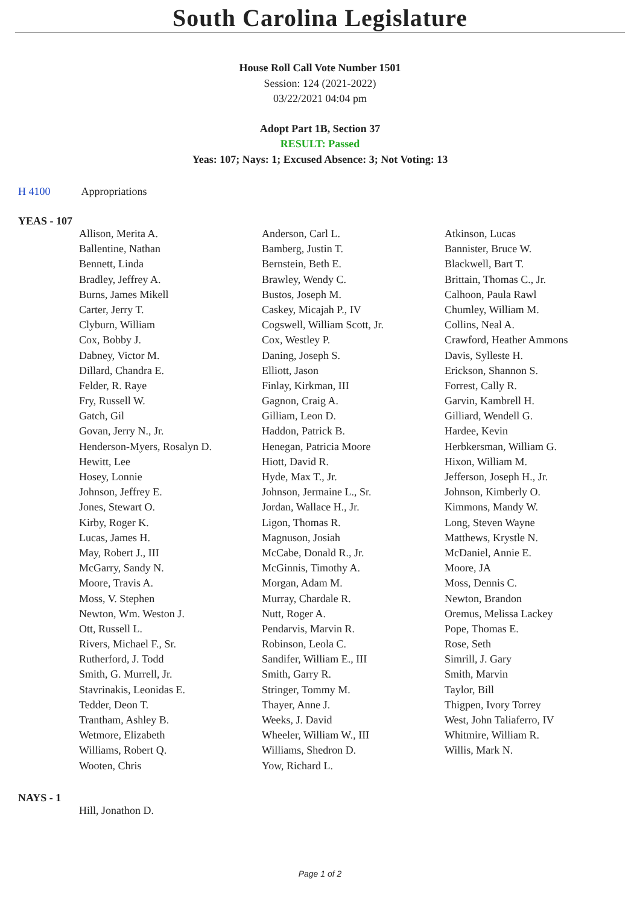South Carolina Legislature
House Roll Call Vote Number 1501
Session: 124 (2021-2022)
03/22/2021 04:04 pm
Adopt Part 1B, Section 37
RESULT: Passed
Yeas: 107; Nays: 1; Excused Absence: 3; Not Voting: 13
H 4100 Appropriations
YEAS - 107
| Allison, Merita A. | Anderson, Carl L. | Atkinson, Lucas |
| Ballentine, Nathan | Bamberg, Justin T. | Bannister, Bruce W. |
| Bennett, Linda | Bernstein, Beth E. | Blackwell, Bart T. |
| Bradley, Jeffrey A. | Brawley, Wendy C. | Brittain, Thomas C., Jr. |
| Burns, James Mikell | Bustos, Joseph M. | Calhoon, Paula Rawl |
| Carter, Jerry T. | Caskey, Micajah P., IV | Chumley, William M. |
| Clyburn, William | Cogswell, William Scott, Jr. | Collins, Neal A. |
| Cox, Bobby J. | Cox, Westley P. | Crawford, Heather Ammons |
| Dabney, Victor M. | Daning, Joseph S. | Davis, Sylleste H. |
| Dillard, Chandra E. | Elliott, Jason | Erickson, Shannon S. |
| Felder, R. Raye | Finlay, Kirkman, III | Forrest, Cally R. |
| Fry, Russell W. | Gagnon, Craig A. | Garvin, Kambrell H. |
| Gatch, Gil | Gilliam, Leon D. | Gilliard, Wendell G. |
| Govan, Jerry N., Jr. | Haddon, Patrick B. | Hardee, Kevin |
| Henderson-Myers, Rosalyn D. | Henegan, Patricia Moore | Herbkersman, William G. |
| Hewitt, Lee | Hiott, David R. | Hixon, William M. |
| Hosey, Lonnie | Hyde, Max T., Jr. | Jefferson, Joseph H., Jr. |
| Johnson, Jeffrey E. | Johnson, Jermaine L., Sr. | Johnson, Kimberly O. |
| Jones, Stewart O. | Jordan, Wallace H., Jr. | Kimmons, Mandy W. |
| Kirby, Roger K. | Ligon, Thomas R. | Long, Steven Wayne |
| Lucas, James H. | Magnuson, Josiah | Matthews, Krystle N. |
| May, Robert J., III | McCabe, Donald R., Jr. | McDaniel, Annie E. |
| McGarry, Sandy N. | McGinnis, Timothy A. | Moore, JA |
| Moore, Travis A. | Morgan, Adam M. | Moss, Dennis C. |
| Moss, V. Stephen | Murray, Chardale R. | Newton, Brandon |
| Newton, Wm. Weston J. | Nutt, Roger A. | Oremus, Melissa Lackey |
| Ott, Russell L. | Pendarvis, Marvin R. | Pope, Thomas E. |
| Rivers, Michael F., Sr. | Robinson, Leola C. | Rose, Seth |
| Rutherford, J. Todd | Sandifer, William E., III | Simrill, J. Gary |
| Smith, G. Murrell, Jr. | Smith, Garry R. | Smith, Marvin |
| Stavrinakis, Leonidas E. | Stringer, Tommy M. | Taylor, Bill |
| Tedder, Deon T. | Thayer, Anne J. | Thigpen, Ivory Torrey |
| Trantham, Ashley B. | Weeks, J. David | West, John Taliaferro, IV |
| Wetmore, Elizabeth | Wheeler, William W., III | Whitmire, William R. |
| Williams, Robert Q. | Williams, Shedron D. | Willis, Mark N. |
| Wooten, Chris | Yow, Richard L. | |
NAYS - 1
| Hill, Jonathon D. | | |
Page 1 of 2